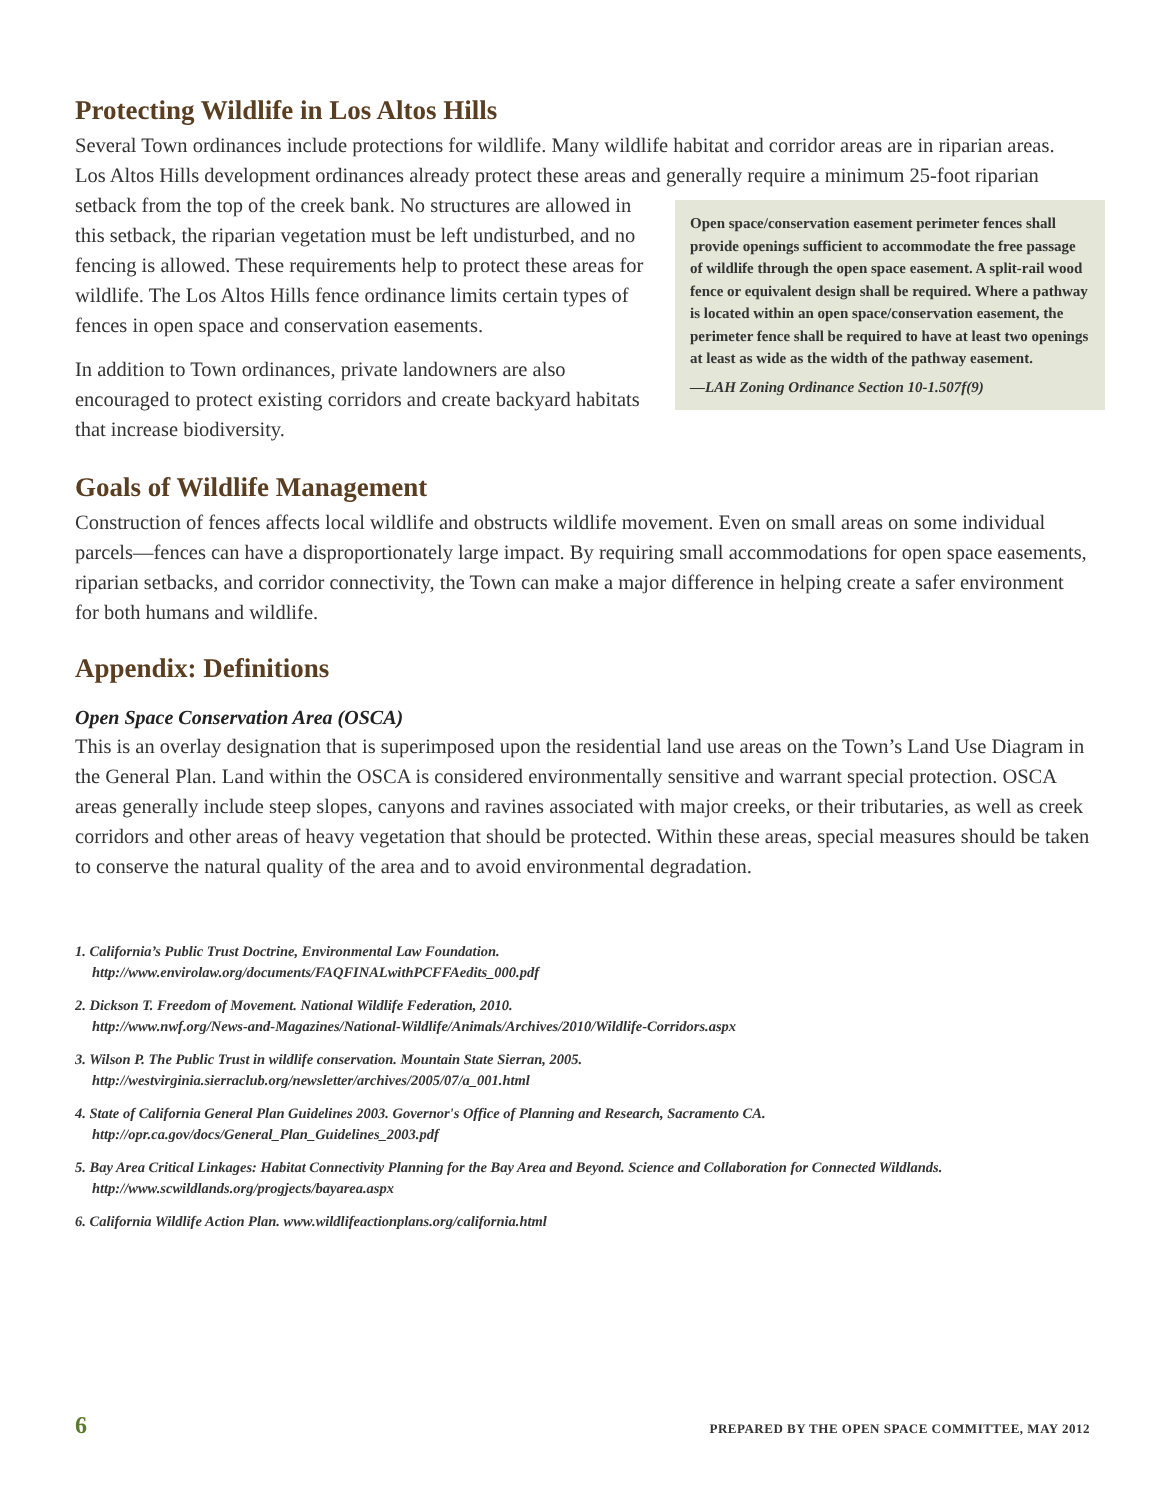Protecting Wildlife in Los Altos Hills
Several Town ordinances include protections for wildlife. Many wildlife habitat and corridor areas are in riparian areas. Los Altos Hills development ordinances already protect these areas and generally require a minimum 25-foot riparian setback from the top of the creek bank. No structures are allowed Open space/conservation easement perimeter fences shall provide openings sufficient to accommodate the free passage of wildlife through the open space easement. A split-rail wood fence or equivalent design shall be required. Where a pathway is located within an open space/conservation easement, the perimeter fence shall be required to have at least two openings at least as wide as the width of the pathway easement.
—LAH Zoning Ordinance Section 10-1.507f(9) in this setback, the riparian vegetation must be left undisturbed, and no fencing is allowed. These requirements help to protect these areas for wildlife. The Los Altos Hills fence ordinance limits certain types of fences in open space and conservation easements.
In addition to Town ordinances, private landowners are also encouraged to protect existing corridors and create backyard habitats that increase biodiversity.
Goals of Wildlife Management
Construction of fences affects local wildlife and obstructs wildlife movement. Even on small areas on some individual parcels—fences can have a disproportionately large impact. By requiring small accommodations for open space easements, riparian setbacks, and corridor connectivity, the Town can make a major difference in helping create a safer environment for both humans and wildlife.
Appendix: Definitions
Open Space Conservation Area (OSCA)
This is an overlay designation that is superimposed upon the residential land use areas on the Town’s Land Use Diagram in the General Plan. Land within the OSCA is considered environmentally sensitive and warrant special protection. OSCA areas generally include steep slopes, canyons and ravines associated with major creeks, or their tributaries, as well as creek corridors and other areas of heavy vegetation that should be protected. Within these areas, special measures should be taken to conserve the natural quality of the area and to avoid environmental degradation.
1. California’s Public Trust Doctrine, Environmental Law Foundation.
http://www.envirolaw.org/documents/FAQFINALwithPCFFAedits_000.pdf
2. Dickson T. Freedom of Movement. National Wildlife Federation, 2010.
http://www.nwf.org/News-and-Magazines/National-Wildlife/Animals/Archives/2010/Wildlife-Corridors.aspx
3. Wilson P. The Public Trust in wildlife conservation. Mountain State Sierran, 2005.
http://westvirginia.sierraclub.org/newsletter/archives/2005/07/a_001.html
4. State of California General Plan Guidelines 2003. Governor's Office of Planning and Research, Sacramento CA.
http://opr.ca.gov/docs/General_Plan_Guidelines_2003.pdf
5. Bay Area Critical Linkages: Habitat Connectivity Planning for the Bay Area and Beyond. Science and Collaboration for Connected Wildlands. http://www.scwildlands.org/progjects/bayarea.aspx
6. California Wildlife Action Plan. www.wildlifeactionplans.org/california.html
6 PREPARED BY THE OPEN SPACE COMMITTEE, MAY 2012